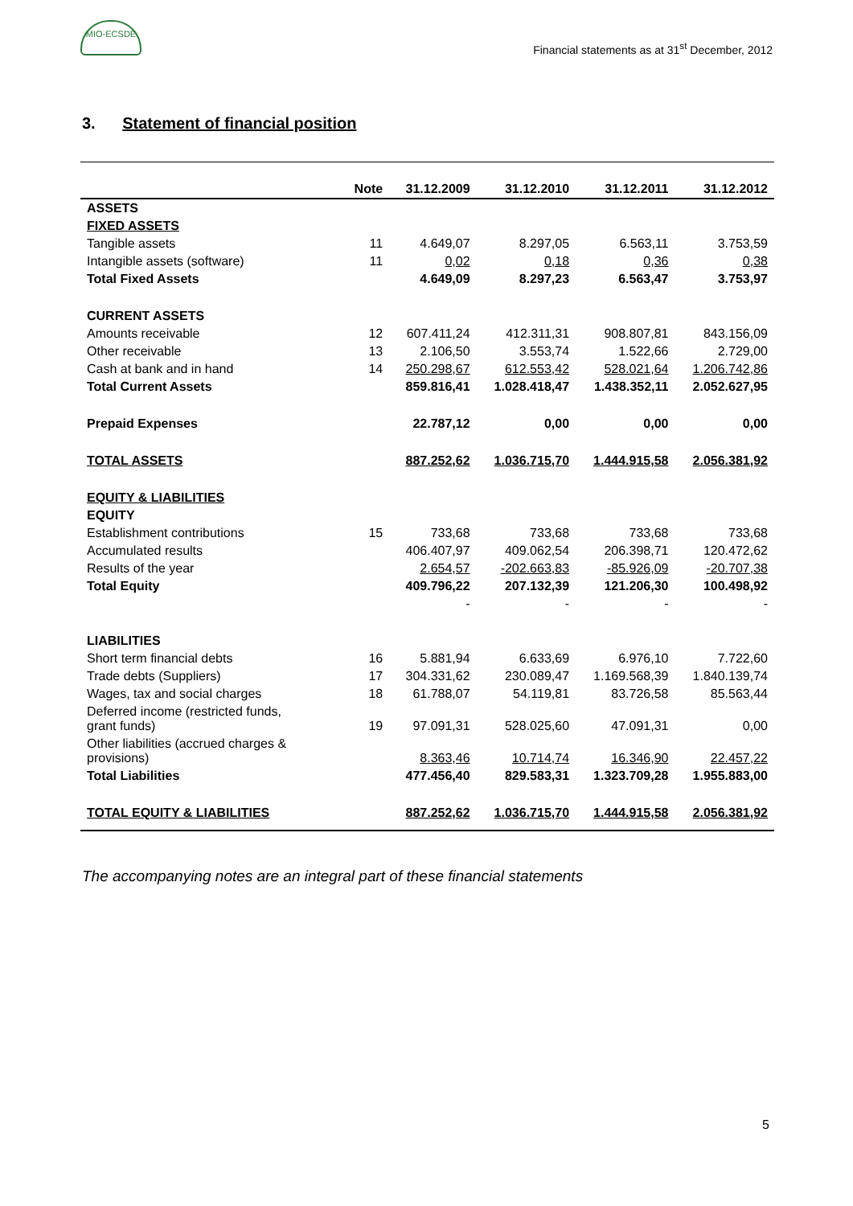MIO-ECSDE
Financial statements as at 31<sup>st</sup> December, 2012
3. Statement of financial position
| | Note | 31.12.2009 | 31.12.2010 | 31.12.2011 | 31.12.2012 |
| --- | --- | --- | --- | --- | --- |
| ASSETS | | | | | |
| FIXED ASSETS | | | | | |
| Tangible assets | 11 | 4.649,07 | 8.297,05 | 6.563,11 | 3.753,59 |
| Intangible assets (software) | 11 | 0,02 | 0,18 | 0,36 | 0,38 |
| Total Fixed Assets | | 4.649,09 | 8.297,23 | 6.563,47 | 3.753,97 |
| CURRENT ASSETS | | | | | |
| Amounts receivable | 12 | 607.411,24 | 412.311,31 | 908.807,81 | 843.156,09 |
| Other receivable | 13 | 2.106,50 | 3.553,74 | 1.522,66 | 2.729,00 |
| Cash at bank and in hand | 14 | 250.298,67 | 612.553,42 | 528.021,64 | 1.206.742,86 |
| Total Current Assets | | 859.816,41 | 1.028.418,47 | 1.438.352,11 | 2.052.627,95 |
| Prepaid Expenses | | 22.787,12 | 0,00 | 0,00 | 0,00 |
| TOTAL ASSETS | | 887.252,62 | 1.036.715,70 | 1.444.915,58 | 2.056.381,92 |
| EQUITY & LIABILITIES | | | | | |
| EQUITY | | | | | |
| Establishment contributions | 15 | 733,68 | 733,68 | 733,68 | 733,68 |
| Accumulated results | | 406.407,97 | 409.062,54 | 206.398,71 | 120.472,62 |
| Results of the year | | 2.654,57 | -202.663,83 | -85.926,09 | -20.707,38 |
| Total Equity | | 409.796,22 | 207.132,39 | 121.206,30 | 100.498,92 |
| | | - | - | - | - |
| LIABILITIES | | | | | |
| Short term financial debts | 16 | 5.881,94 | 6.633,69 | 6.976,10 | 7.722,60 |
| Trade debts (Suppliers) | 17 | 304.331,62 | 230.089,47 | 1.169.568,39 | 1.840.139,74 |
| Wages, tax and social charges | 18 | 61.788,07 | 54.119,81 | 83.726,58 | 85.563,44 |
| Deferred income (restricted funds, grant funds) | 19 | 97.091,31 | 528.025,60 | 47.091,31 | 0,00 |
| Other liabilities (accrued charges & provisions) | | 8.363,46 | 10.714,74 | 16.346,90 | 22.457,22 |
| Total Liabilities | | 477.456,40 | 829.583,31 | 1.323.709,28 | 1.955.883,00 |
| TOTAL EQUITY & LIABILITIES | | 887.252,62 | 1.036.715,70 | 1.444.915,58 | 2.056.381,92 |
The accompanying notes are an integral part of these financial statements
5